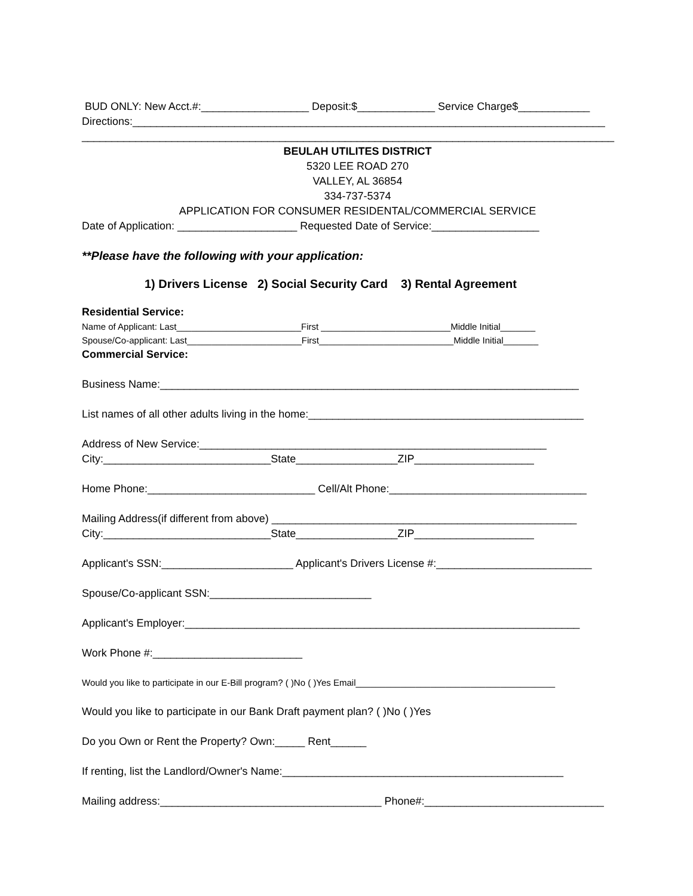BUD ONLY: New Acct.#:__________________ Deposit:$_____________ Service Charge$____________
Directions:_______________________________________________________________________________
_________________________________________________________________________________________
BEULAH UTILITES DISTRICT
5320 LEE ROAD 270
VALLEY, AL 36854
334-737-5374
APPLICATION FOR CONSUMER RESIDENTAL/COMMERCIAL SERVICE
Date of Application: ____________________ Requested Date of Service:__________________
**Please have the following with your application:
1) Drivers License 2) Social Security Card 3) Rental Agreement
Residential Service:
Name of Applicant: Last_________________________First __________________________Middle Initial_______
Spouse/Co-applicant: Last_______________________First___________________________Middle Initial_______
Commercial Service:
Business Name:______________________________________________________________________
List names of all other adults living in the home:______________________________________________
Address of New Service:__________________________________________________________
City:____________________________State_________________ZIP____________________
Home Phone:____________________________ Cell/Alt Phone:_________________________________
Mailing Address(if different from above) ___________________________________________________
City:____________________________State_________________ZIP____________________
Applicant's SSN:______________________ Applicant's Drivers License #:__________________________
Spouse/Co-applicant SSN:___________________________
Applicant's Employer:__________________________________________________________________
Work Phone #:_________________________
Would you like to participate in our E-Bill program? ( )No ( )Yes Email________________________________________
Would you like to participate in our Bank Draft payment plan? ( )No ( )Yes
Do you Own or Rent the Property? Own:_____ Rent______
If renting, list the Landlord/Owner's Name:_______________________________________________
Mailing address:_____________________________________ Phone#:______________________________